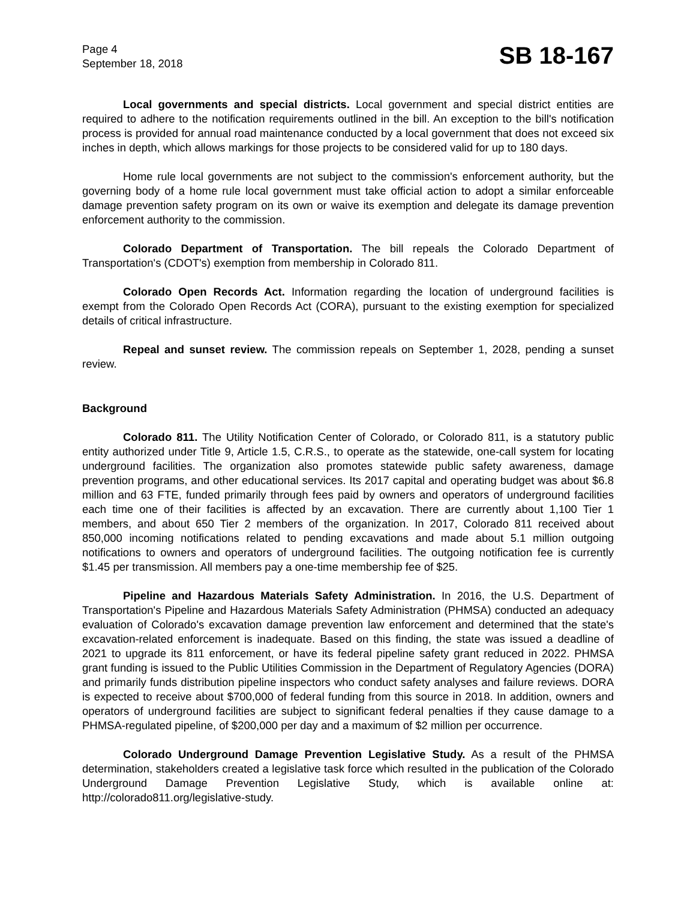Page 4
September 18, 2018
SB 18-167
Local governments and special districts. Local government and special district entities are required to adhere to the notification requirements outlined in the bill. An exception to the bill's notification process is provided for annual road maintenance conducted by a local government that does not exceed six inches in depth, which allows markings for those projects to be considered valid for up to 180 days.
Home rule local governments are not subject to the commission's enforcement authority, but the governing body of a home rule local government must take official action to adopt a similar enforceable damage prevention safety program on its own or waive its exemption and delegate its damage prevention enforcement authority to the commission.
Colorado Department of Transportation. The bill repeals the Colorado Department of Transportation's (CDOT's) exemption from membership in Colorado 811.
Colorado Open Records Act. Information regarding the location of underground facilities is exempt from the Colorado Open Records Act (CORA), pursuant to the existing exemption for specialized details of critical infrastructure.
Repeal and sunset review. The commission repeals on September 1, 2028, pending a sunset review.
Background
Colorado 811. The Utility Notification Center of Colorado, or Colorado 811, is a statutory public entity authorized under Title 9, Article 1.5, C.R.S., to operate as the statewide, one-call system for locating underground facilities. The organization also promotes statewide public safety awareness, damage prevention programs, and other educational services. Its 2017 capital and operating budget was about $6.8 million and 63 FTE, funded primarily through fees paid by owners and operators of underground facilities each time one of their facilities is affected by an excavation. There are currently about 1,100 Tier 1 members, and about 650 Tier 2 members of the organization. In 2017, Colorado 811 received about 850,000 incoming notifications related to pending excavations and made about 5.1 million outgoing notifications to owners and operators of underground facilities. The outgoing notification fee is currently $1.45 per transmission. All members pay a one-time membership fee of $25.
Pipeline and Hazardous Materials Safety Administration. In 2016, the U.S. Department of Transportation's Pipeline and Hazardous Materials Safety Administration (PHMSA) conducted an adequacy evaluation of Colorado's excavation damage prevention law enforcement and determined that the state's excavation-related enforcement is inadequate. Based on this finding, the state was issued a deadline of 2021 to upgrade its 811 enforcement, or have its federal pipeline safety grant reduced in 2022. PHMSA grant funding is issued to the Public Utilities Commission in the Department of Regulatory Agencies (DORA) and primarily funds distribution pipeline inspectors who conduct safety analyses and failure reviews. DORA is expected to receive about $700,000 of federal funding from this source in 2018. In addition, owners and operators of underground facilities are subject to significant federal penalties if they cause damage to a PHMSA-regulated pipeline, of $200,000 per day and a maximum of $2 million per occurrence.
Colorado Underground Damage Prevention Legislative Study. As a result of the PHMSA determination, stakeholders created a legislative task force which resulted in the publication of the Colorado Underground Damage Prevention Legislative Study, which is available online at: http://colorado811.org/legislative-study.